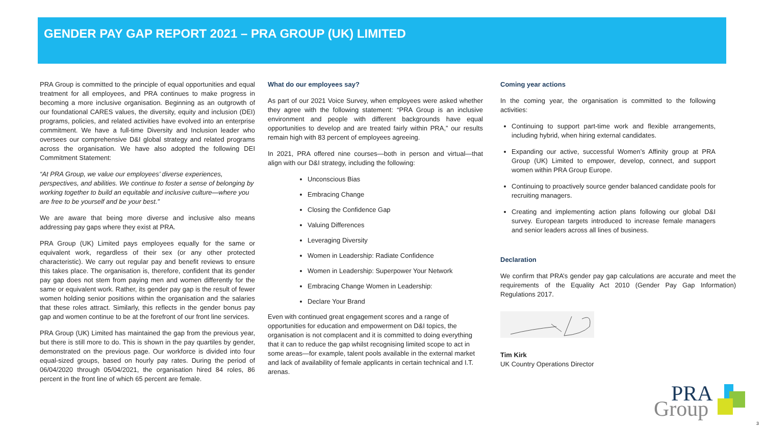GENDER PAY GAP REPORT 2021 – PRA GROUP (UK) LIMITED
PRA Group is committed to the principle of equal opportunities and equal treatment for all employees, and PRA continues to make progress in becoming a more inclusive organisation. Beginning as an outgrowth of our foundational CARES values, the diversity, equity and inclusion (DEI) programs, policies, and related activities have evolved into an enterprise commitment. We have a full-time Diversity and Inclusion leader who oversees our comprehensive D&I global strategy and related programs across the organisation. We have also adopted the following DEI Commitment Statement:
“At PRA Group, we value our employees’ diverse experiences, perspectives, and abilities. We continue to foster a sense of belonging by working together to build an equitable and inclusive culture—where you are free to be yourself and be your best.”
We are aware that being more diverse and inclusive also means addressing pay gaps where they exist at PRA.
PRA Group (UK) Limited pays employees equally for the same or equivalent work, regardless of their sex (or any other protected characteristic). We carry out regular pay and benefit reviews to ensure this takes place. The organisation is, therefore, confident that its gender pay gap does not stem from paying men and women differently for the same or equivalent work. Rather, its gender pay gap is the result of fewer women holding senior positions within the organisation and the salaries that these roles attract. Similarly, this reflects in the gender bonus pay gap and women continue to be at the forefront of our front line services.
PRA Group (UK) Limited has maintained the gap from the previous year, but there is still more to do. This is shown in the pay quartiles by gender, demonstrated on the previous page. Our workforce is divided into four equal-sized groups, based on hourly pay rates. During the period of 06/04/2020 through 05/04/2021, the organisation hired 84 roles, 86 percent in the front line of which 65 percent are female.
What do our employees say?
As part of our 2021 Voice Survey, when employees were asked whether they agree with the following statement: “PRA Group is an inclusive environment and people with different backgrounds have equal opportunities to develop and are treated fairly within PRA,” our results remain high with 83 percent of employees agreeing.
In 2021, PRA offered nine courses—both in person and virtual—that align with our D&I strategy, including the following:
Unconscious Bias
Embracing Change
Closing the Confidence Gap
Valuing Differences
Leveraging Diversity
Women in Leadership: Radiate Confidence
Women in Leadership: Superpower Your Network
Embracing Change Women in Leadership:
Declare Your Brand
Even with continued great engagement scores and a range of opportunities for education and empowerment on D&I topics, the organisation is not complacent and it is committed to doing everything that it can to reduce the gap whilst recognising limited scope to act in some areas—for example, talent pools available in the external market and lack of availability of female applicants in certain technical and I.T. arenas.
Coming year actions
In the coming year, the organisation is committed to the following activities:
Continuing to support part-time work and flexible arrangements, including hybrid, when hiring external candidates.
Expanding our active, successful Women’s Affinity group at PRA Group (UK) Limited to empower, develop, connect, and support women within PRA Group Europe.
Continuing to proactively source gender balanced candidate pools for recruiting managers.
Creating and implementing action plans following our global D&I survey. European targets introduced to increase female managers and senior leaders across all lines of business.
Declaration
We confirm that PRA’s gender pay gap calculations are accurate and meet the requirements of the Equality Act 2010 (Gender Pay Gap Information) Regulations 2017.
Tim Kirk
UK Country Operations Director
PRA
Group
3